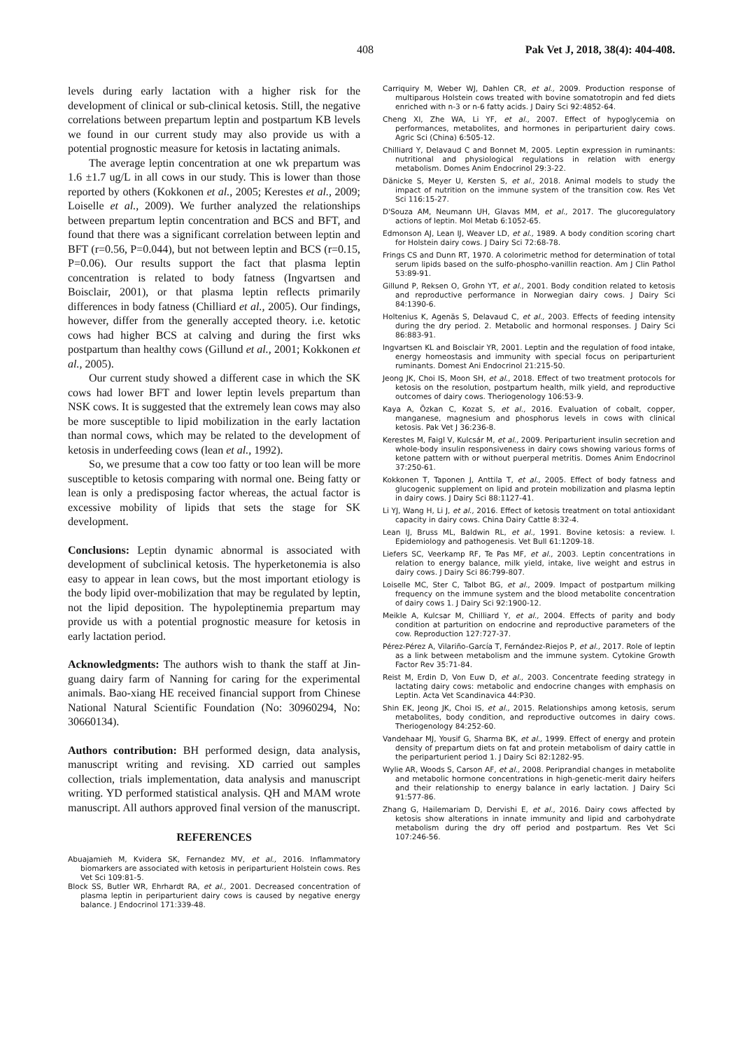408 Pak Vet J, 2018, 38(4): 404-408.
levels during early lactation with a higher risk for the development of clinical or sub-clinical ketosis. Still, the negative correlations between prepartum leptin and postpartum KB levels we found in our current study may also provide us with a potential prognostic measure for ketosis in lactating animals.
The average leptin concentration at one wk prepartum was 1.6 ±1.7 ug/L in all cows in our study. This is lower than those reported by others (Kokkonen et al., 2005; Kerestes et al., 2009; Loiselle et al., 2009). We further analyzed the relationships between prepartum leptin concentration and BCS and BFT, and found that there was a significant correlation between leptin and BFT (r=0.56, P=0.044), but not between leptin and BCS (r=0.15, P=0.06). Our results support the fact that plasma leptin concentration is related to body fatness (Ingvartsen and Boisclair, 2001), or that plasma leptin reflects primarily differences in body fatness (Chilliard et al., 2005). Our findings, however, differ from the generally accepted theory. i.e. ketotic cows had higher BCS at calving and during the first wks postpartum than healthy cows (Gillund et al., 2001; Kokkonen et al., 2005).
Our current study showed a different case in which the SK cows had lower BFT and lower leptin levels prepartum than NSK cows. It is suggested that the extremely lean cows may also be more susceptible to lipid mobilization in the early lactation than normal cows, which may be related to the development of ketosis in underfeeding cows (lean et al., 1992).
So, we presume that a cow too fatty or too lean will be more susceptible to ketosis comparing with normal one. Being fatty or lean is only a predisposing factor whereas, the actual factor is excessive mobility of lipids that sets the stage for SK development.
Conclusions: Leptin dynamic abnormal is associated with development of subclinical ketosis. The hyperketonemia is also easy to appear in lean cows, but the most important etiology is the body lipid over-mobilization that may be regulated by leptin, not the lipid deposition. The hypoleptinemia prepartum may provide us with a potential prognostic measure for ketosis in early lactation period.
Acknowledgments: The authors wish to thank the staff at Jin-guang dairy farm of Nanning for caring for the experimental animals. Bao-xiang HE received financial support from Chinese National Natural Scientific Foundation (No: 30960294, No: 30660134).
Authors contribution: BH performed design, data analysis, manuscript writing and revising. XD carried out samples collection, trials implementation, data analysis and manuscript writing. YD performed statistical analysis. QH and MAM wrote manuscript. All authors approved final version of the manuscript.
REFERENCES
Abuajamieh M, Kvidera SK, Fernandez MV, et al., 2016. Inflammatory biomarkers are associated with ketosis in periparturient Holstein cows. Res Vet Sci 109:81-5.
Block SS, Butler WR, Ehrhardt RA, et al., 2001. Decreased concentration of plasma leptin in periparturient dairy cows is caused by negative energy balance. J Endocrinol 171:339-48.
Carriquiry M, Weber WJ, Dahlen CR, et al., 2009. Production response of multiparous Holstein cows treated with bovine somatotropin and fed diets enriched with n-3 or n-6 fatty acids. J Dairy Sci 92:4852-64.
Cheng XI, Zhe WA, Li YF, et al., 2007. Effect of hypoglycemia on performances, metabolites, and hormones in periparturient dairy cows. Agric Sci (China) 6:505-12.
Chilliard Y, Delavaud C and Bonnet M, 2005. Leptin expression in ruminants: nutritional and physiological regulations in relation with energy metabolism. Domes Anim Endocrinol 29:3-22.
Dänicke S, Meyer U, Kersten S, et al., 2018. Animal models to study the impact of nutrition on the immune system of the transition cow. Res Vet Sci 116:15-27.
D'Souza AM, Neumann UH, Glavas MM, et al., 2017. The glucoregulatory actions of leptin. Mol Metab 6:1052-65.
Edmonson AJ, Lean IJ, Weaver LD, et al., 1989. A body condition scoring chart for Holstein dairy cows. J Dairy Sci 72:68-78.
Frings CS and Dunn RT, 1970. A colorimetric method for determination of total serum lipids based on the sulfo-phospho-vanillin reaction. Am J Clin Pathol 53:89-91.
Gillund P, Reksen O, Grohn YT, et al., 2001. Body condition related to ketosis and reproductive performance in Norwegian dairy cows. J Dairy Sci 84:1390-6.
Holtenius K, Agenäs S, Delavaud C, et al., 2003. Effects of feeding intensity during the dry period. 2. Metabolic and hormonal responses. J Dairy Sci 86:883-91.
Ingvartsen KL and Boisclair YR, 2001. Leptin and the regulation of food intake, energy homeostasis and immunity with special focus on periparturient ruminants. Domest Ani Endocrinol 21:215-50.
Jeong JK, Choi IS, Moon SH, et al., 2018. Effect of two treatment protocols for ketosis on the resolution, postpartum health, milk yield, and reproductive outcomes of dairy cows. Theriogenology 106:53-9.
Kaya A, Özkan C, Kozat S, et al., 2016. Evaluation of cobalt, copper, manganese, magnesium and phosphorus levels in cows with clinical ketosis. Pak Vet J 36:236-8.
Kerestes M, Faigl V, Kulcsár M, et al., 2009. Periparturient insulin secretion and whole-body insulin responsiveness in dairy cows showing various forms of ketone pattern with or without puerperal metritis. Domes Anim Endocrinol 37:250-61.
Kokkonen T, Taponen J, Anttila T, et al., 2005. Effect of body fatness and glucogenic supplement on lipid and protein mobilization and plasma leptin in dairy cows. J Dairy Sci 88:1127-41.
Li YJ, Wang H, Li J, et al., 2016. Effect of ketosis treatment on total antioxidant capacity in dairy cows. China Dairy Cattle 8:32-4.
Lean IJ, Bruss ML, Baldwin RL, et al., 1991. Bovine ketosis: a review. I. Epidemiology and pathogenesis. Vet Bull 61:1209-18.
Liefers SC, Veerkamp RF, Te Pas MF, et al., 2003. Leptin concentrations in relation to energy balance, milk yield, intake, live weight and estrus in dairy cows. J Dairy Sci 86:799-807.
Loiselle MC, Ster C, Talbot BG, et al., 2009. Impact of postpartum milking frequency on the immune system and the blood metabolite concentration of dairy cows 1. J Dairy Sci 92:1900-12.
Meikle A, Kulcsar M, Chilliard Y, et al., 2004. Effects of parity and body condition at parturition on endocrine and reproductive parameters of the cow. Reproduction 127:727-37.
Pérez-Pérez A, Vilariño-García T, Fernández-Riejos P, et al., 2017. Role of leptin as a link between metabolism and the immune system. Cytokine Growth Factor Rev 35:71-84.
Reist M, Erdin D, Von Euw D, et al., 2003. Concentrate feeding strategy in lactating dairy cows: metabolic and endocrine changes with emphasis on Leptin. Acta Vet Scandinavica 44:P30.
Shin EK, Jeong JK, Choi IS, et al., 2015. Relationships among ketosis, serum metabolites, body condition, and reproductive outcomes in dairy cows. Theriogenology 84:252-60.
Vandehaar MJ, Yousif G, Sharma BK, et al., 1999. Effect of energy and protein density of prepartum diets on fat and protein metabolism of dairy cattle in the periparturient period 1. J Dairy Sci 82:1282-95.
Wylie AR, Woods S, Carson AF, et al., 2008. Periprandial changes in metabolite and metabolic hormone concentrations in high-genetic-merit dairy heifers and their relationship to energy balance in early lactation. J Dairy Sci 91:577-86.
Zhang G, Hailemariam D, Dervishi E, et al., 2016. Dairy cows affected by ketosis show alterations in innate immunity and lipid and carbohydrate metabolism during the dry off period and postpartum. Res Vet Sci 107:246-56.